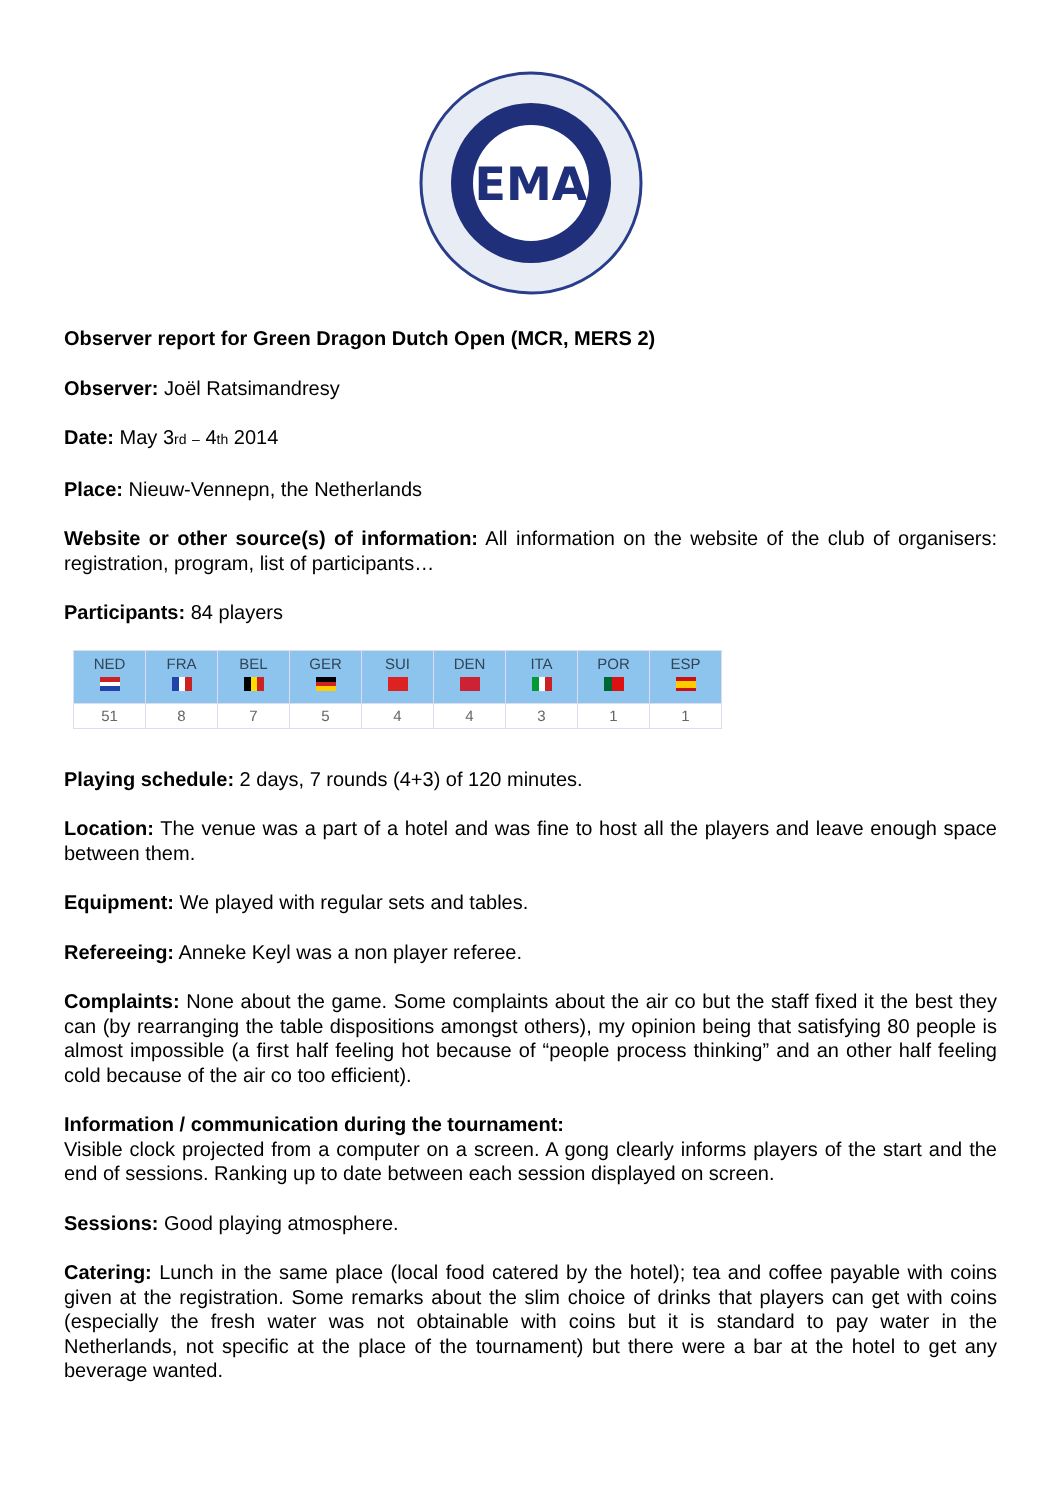EMA
Observer report for Green Dragon Dutch Open (MCR, MERS 2)
Observer: Joël Ratsimandresy
Date: May 3rd – 4th 2014
Place: Nieuw-Vennepn, the Netherlands
Website or other source(s) of information: All information on the website of the club of organisers: registration, program, list of participants…
Participants: 84 players
| NED | FRA | BEL | GER | SUI | DEN | ITA | POR | ESP |
| --- | --- | --- | --- | --- | --- | --- | --- | --- |
| 51 | 8 | 7 | 5 | 4 | 4 | 3 | 1 | 1 |
Playing schedule: 2 days, 7 rounds (4+3) of 120 minutes.
Location: The venue was a part of a hotel and was fine to host all the players and leave enough space between them.
Equipment: We played with regular sets and tables.
Refereeing: Anneke Keyl was a non player referee.
Complaints: None about the game. Some complaints about the air co but the staff fixed it the best they can (by rearranging the table dispositions amongst others), my opinion being that satisfying 80 people is almost impossible (a first half feeling hot because of “people process thinking” and an other half feeling cold because of the air co too efficient).
Information / communication during the tournament:
Visible clock projected from a computer on a screen. A gong clearly informs players of the start and the end of sessions. Ranking up to date between each session displayed on screen.
Sessions: Good playing atmosphere.
Catering: Lunch in the same place (local food catered by the hotel); tea and coffee payable with coins given at the registration. Some remarks about the slim choice of drinks that players can get with coins (especially the fresh water was not obtainable with coins but it is standard to pay water in the Netherlands, not specific at the place of the tournament) but there were a bar at the hotel to get any beverage wanted.